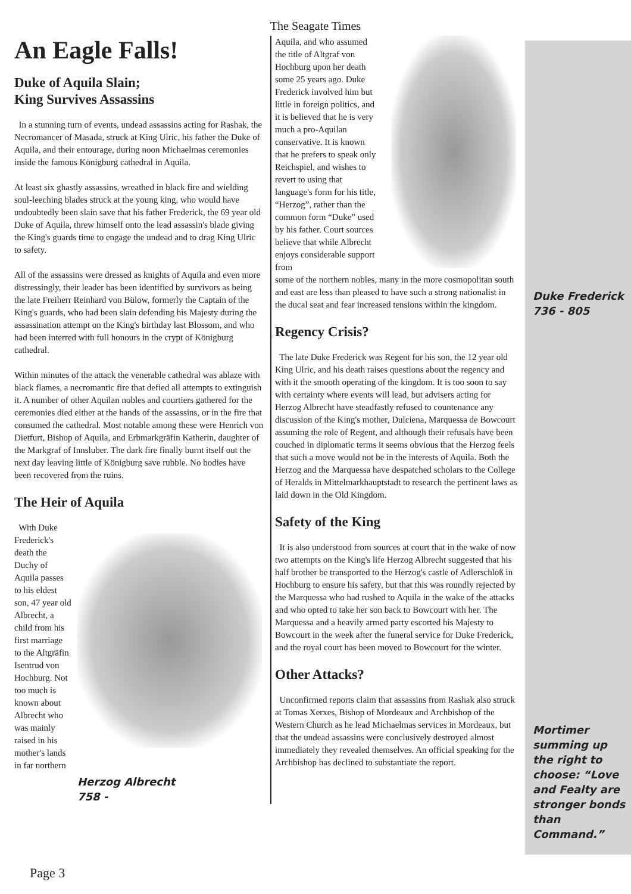The Seagate Times
An Eagle Falls!
Duke of Aquila Slain;
King Survives Assassins
In a stunning turn of events, undead assassins acting for Rashak, the Necromancer of Masada, struck at King Ulric, his father the Duke of Aquila, and their entourage, during noon Michaelmas ceremonies inside the famous Königburg cathedral in Aquila.
At least six ghastly assassins, wreathed in black fire and wielding soul-leeching blades struck at the young king, who would have undoubtedly been slain save that his father Frederick, the 69 year old Duke of Aquila, threw himself onto the lead assassin's blade giving the King's guards time to engage the undead and to drag King Ulric to safety.
All of the assassins were dressed as knights of Aquila and even more distressingly, their leader has been identified by survivors as being the late Freiherr Reinhard von Bülow, formerly the Captain of the King's guards, who had been slain defending his Majesty during the assassination attempt on the King's birthday last Blossom, and who had been interred with full honours in the crypt of Königburg cathedral.
Within minutes of the attack the venerable cathedral was ablaze with black flames, a necromantic fire that defied all attempts to extinguish it. A number of other Aquilan nobles and courtiers gathered for the ceremonies died either at the hands of the assassins, or in the fire that consumed the cathedral. Most notable among these were Henrich von Dietfurt, Bishop of Aquila, and Erbmarkgräfin Katherin, daughter of the Markgraf of Innsluber. The dark fire finally burnt itself out the next day leaving little of Königburg save rubble. No bodies have been recovered from the ruins.
The Heir of Aquila
With Duke Frederick's death the Duchy of Aquila passes to his eldest son, 47 year old Albrecht, a child from his first marriage to the Altgräfin Isentrud von Hochburg. Not too much is known about Albrecht who was mainly raised in his mother's lands in far northern
Herzog Albrecht
758 -
Aquila, and who assumed the title of Altgraf von Hochburg upon her death some 25 years ago. Duke Frederick involved him but little in foreign politics, and it is believed that he is very much a pro-Aquilan conservative. It is known that he prefers to speak only Reichspiel, and wishes to revert to using that language's form for his title, “Herzog”, rather than the common form “Duke” used by his father. Court sources believe that while Albrecht enjoys considerable support from
some of the northern nobles, many in the more cosmopolitan south and east are less than pleased to have such a strong nationalist in the ducal seat and fear increased tensions within the kingdom.
Regency Crisis?
The late Duke Frederick was Regent for his son, the 12 year old King Ulric, and his death raises questions about the regency and with it the smooth operating of the kingdom. It is too soon to say with certainty where events will lead, but advisers acting for Herzog Albrecht have steadfastly refused to countenance any discussion of the King's mother, Dulciena, Marquessa de Bowcourt assuming the role of Regent, and although their refusals have been couched in diplomatic terms it seems obvious that the Herzog feels that such a move would not be in the interests of Aquila. Both the Herzog and the Marquessa have despatched scholars to the College of Heralds in Mittelmarkhauptstadt to research the pertinent laws as laid down in the Old Kingdom.
Safety of the King
It is also understood from sources at court that in the wake of now two attempts on the King's life Herzog Albrecht suggested that his half brother be transported to the Herzog's castle of Adlerschloß in Hochburg to ensure his safety, but that this was roundly rejected by the Marquessa who had rushed to Aquila in the wake of the attacks and who opted to take her son back to Bowcourt with her. The Marquessa and a heavily armed party escorted his Majesty to Bowcourt in the week after the funeral service for Duke Frederick, and the royal court has been moved to Bowcourt for the winter.
Other Attacks?
Unconfirmed reports claim that assassins from Rashak also struck at Tomas Xerxes, Bishop of Mordeaux and Archbishop of the Western Church as he lead Michaelmas services in Mordeaux, but that the undead assassins were conclusively destroyed almost immediately they revealed themselves. An official speaking for the Archbishop has declined to substantiate the report.
Duke Frederick
736 - 805
Mortimer summing up the right to choose: “Love and Fealty are stronger bonds than Command.”
Page 3